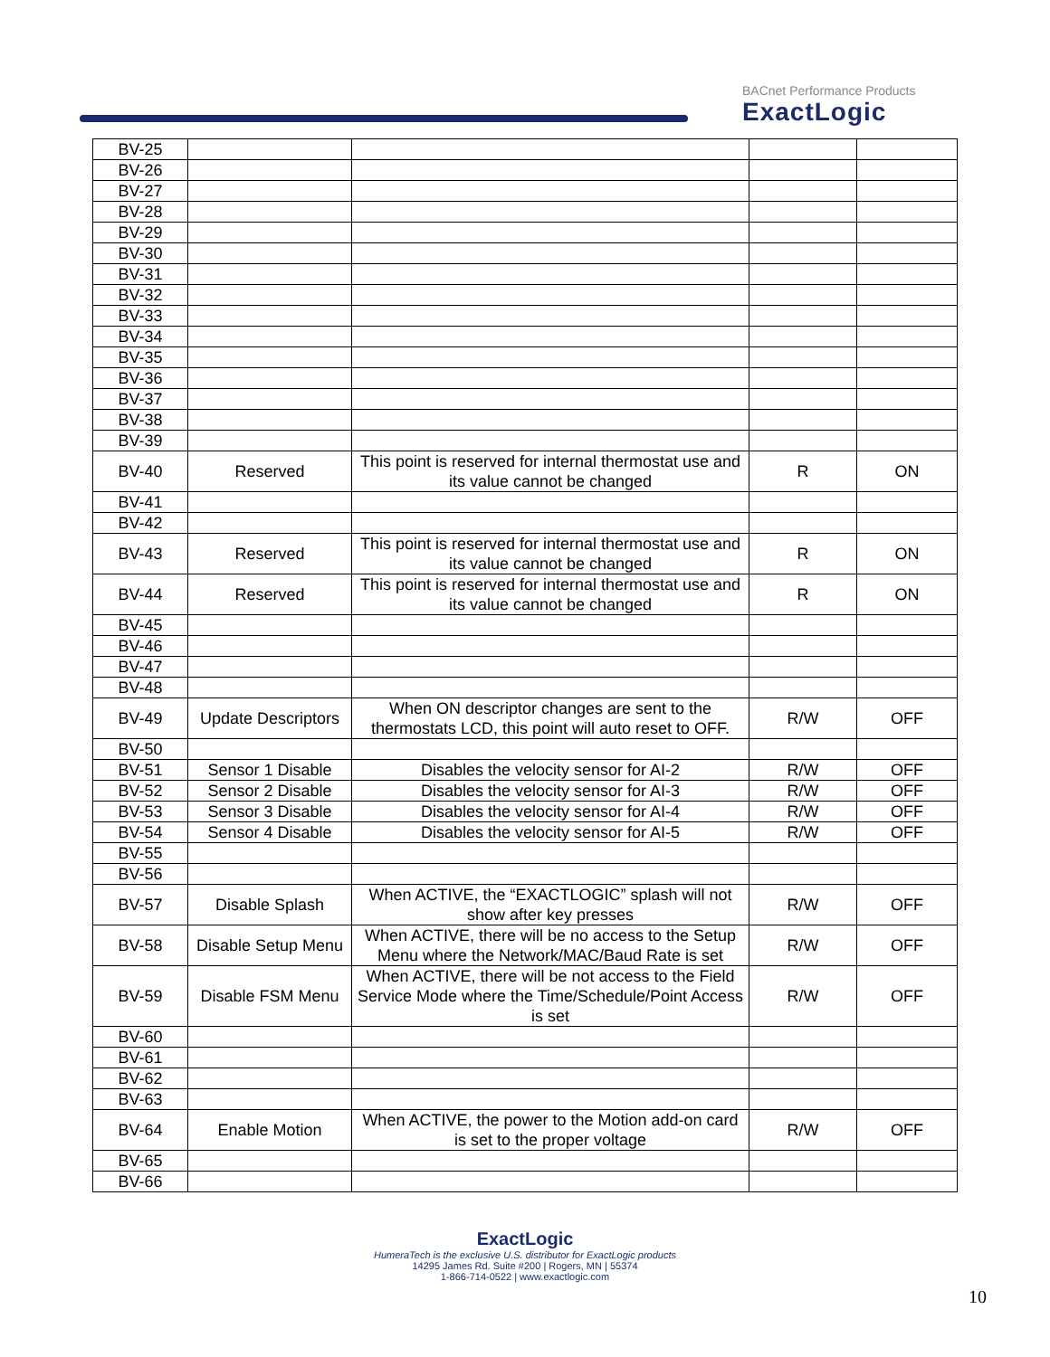BACnet Performance Products
ExactLogic
| BV-25 | | | | |
| BV-26 | | | | |
| BV-27 | | | | |
| BV-28 | | | | |
| BV-29 | | | | |
| BV-30 | | | | |
| BV-31 | | | | |
| BV-32 | | | | |
| BV-33 | | | | |
| BV-34 | | | | |
| BV-35 | | | | |
| BV-36 | | | | |
| BV-37 | | | | |
| BV-38 | | | | |
| BV-39 | | | | |
| BV-40 | Reserved | This point is reserved for internal thermostat use and its value cannot be changed | R | ON |
| BV-41 | | | | |
| BV-42 | | | | |
| BV-43 | Reserved | This point is reserved for internal thermostat use and its value cannot be changed | R | ON |
| BV-44 | Reserved | This point is reserved for internal thermostat use and its value cannot be changed | R | ON |
| BV-45 | | | | |
| BV-46 | | | | |
| BV-47 | | | | |
| BV-48 | | | | |
| BV-49 | Update Descriptors | When ON descriptor changes are sent to the thermostats LCD, this point will auto reset to OFF. | R/W | OFF |
| BV-50 | | | | |
| BV-51 | Sensor 1 Disable | Disables the velocity sensor for AI-2 | R/W | OFF |
| BV-52 | Sensor 2 Disable | Disables the velocity sensor for AI-3 | R/W | OFF |
| BV-53 | Sensor 3 Disable | Disables the velocity sensor for AI-4 | R/W | OFF |
| BV-54 | Sensor 4 Disable | Disables the velocity sensor for AI-5 | R/W | OFF |
| BV-55 | | | | |
| BV-56 | | | | |
| BV-57 | Disable Splash | When ACTIVE, the “EXACTLOGIC” splash will not show after key presses | R/W | OFF |
| BV-58 | Disable Setup Menu | When ACTIVE, there will be no access to the Setup Menu where the Network/MAC/Baud Rate is set | R/W | OFF |
| BV-59 | Disable FSM Menu | When ACTIVE, there will be not access to the Field Service Mode where the Time/Schedule/Point Access is set | R/W | OFF |
| BV-60 | | | | |
| BV-61 | | | | |
| BV-62 | | | | |
| BV-63 | | | | |
| BV-64 | Enable Motion | When ACTIVE, the power to the Motion add-on card is set to the proper voltage | R/W | OFF |
| BV-65 | | | | |
| BV-66 | | | | |
ExactLogic
HumeraTech is the exclusive U.S. distributor for ExactLogic products
14295 James Rd. Suite #200 | Rogers, MN | 55374
1-866-714-0522 | www.exactlogic.com
10